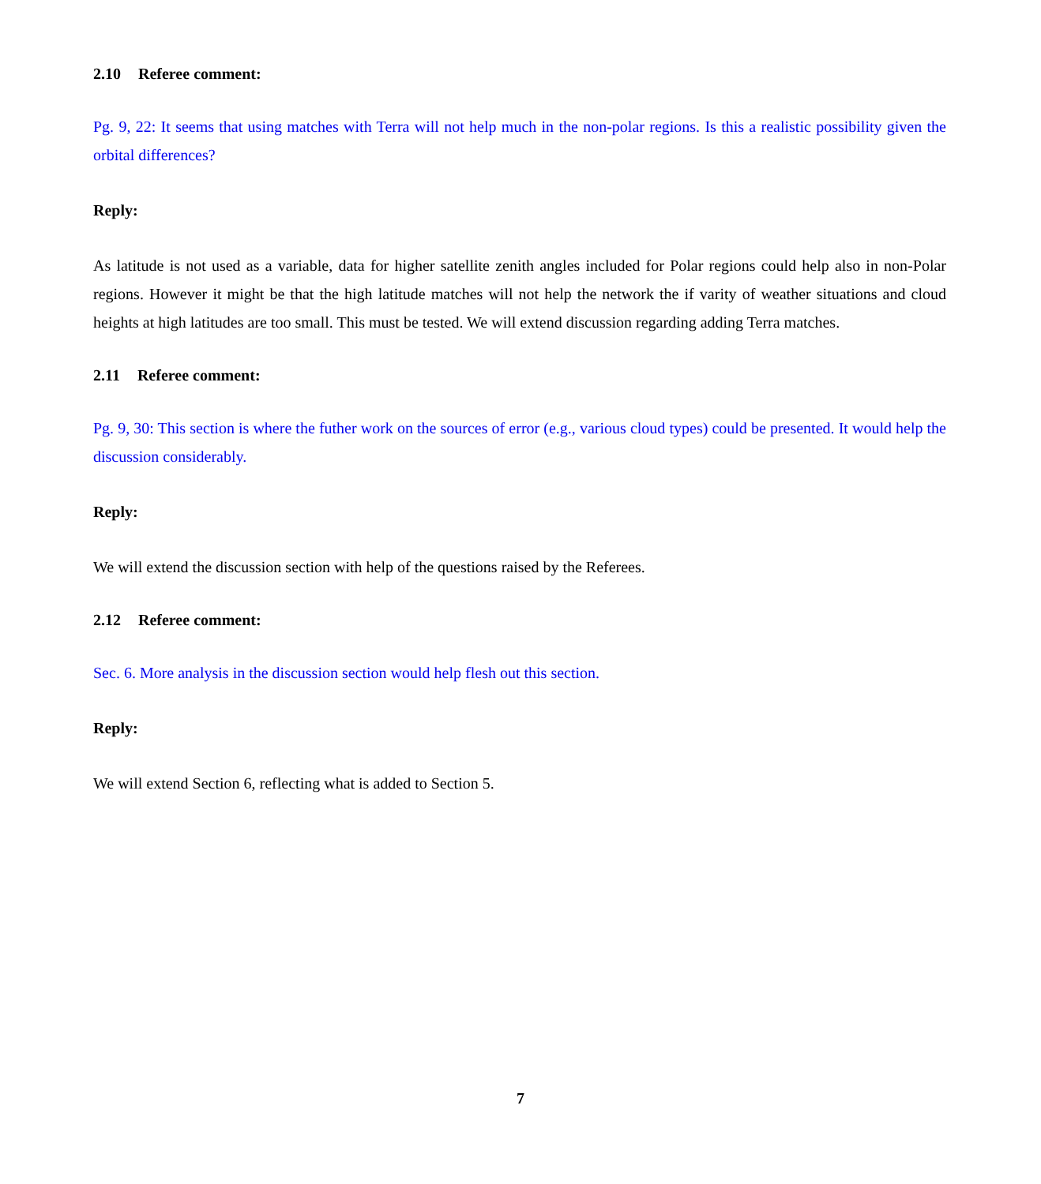2.10 Referee comment:
Pg. 9, 22: It seems that using matches with Terra will not help much in the non-polar regions. Is this a realistic possibility given the orbital differences?
Reply:
As latitude is not used as a variable, data for higher satellite zenith angles included for Polar regions could help also in non-Polar regions. However it might be that the high latitude matches will not help the network the if varity of weather situations and cloud heights at high latitudes are too small. This must be tested. We will extend discussion regarding adding Terra matches.
2.11 Referee comment:
Pg. 9, 30: This section is where the futher work on the sources of error (e.g., various cloud types) could be presented. It would help the discussion considerably.
Reply:
We will extend the discussion section with help of the questions raised by the Referees.
2.12 Referee comment:
Sec. 6. More analysis in the discussion section would help flesh out this section.
Reply:
We will extend Section 6, reflecting what is added to Section 5.
7